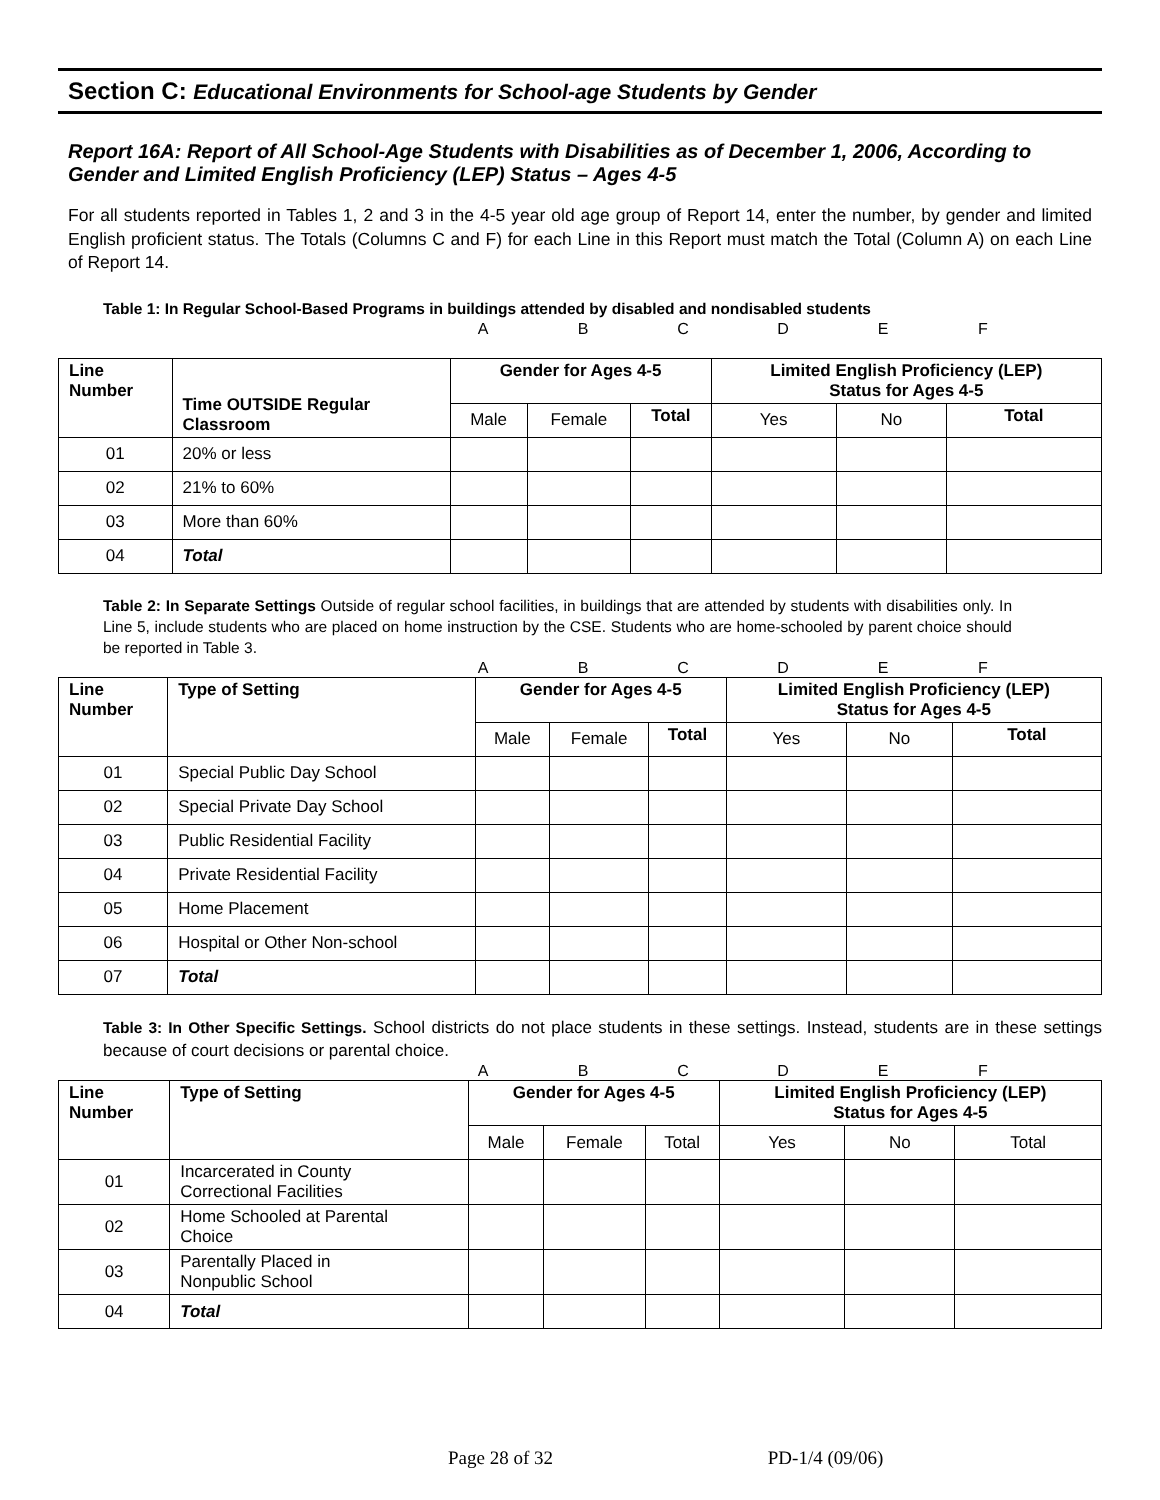Section C: Educational Environments for School-age Students by Gender
Report 16A: Report of All School-Age Students with Disabilities as of December 1, 2006, According to Gender and Limited English Proficiency (LEP) Status – Ages 4-5
For all students reported in Tables 1, 2 and 3 in the 4-5 year old age group of Report 14, enter the number, by gender and limited English proficient status. The Totals (Columns C and F) for each Line in this Report must match the Total (Column A) on each Line of Report 14.
Table 1: In Regular School-Based Programs in buildings attended by disabled and nondisabled students
ABCDEF
| Line Number | Time OUTSIDE Regular Classroom | Gender for Ages 4-5 | | | Limited English Proficiency (LEP) Status for Ages 4-5 | | |
| --- | --- | --- | --- | --- | --- | --- | --- |
| | | Male | Female | Total | Yes | No | Total |
| 01 | 20% or less | | | | | | |
| 02 | 21% to 60% | | | | | | |
| 03 | More than 60% | | | | | | |
| 04 | Total | | | | | | |
Table 2: In Separate Settings Outside of regular school facilities, in buildings that are attended by students with disabilities only. In Line 5, include students who are placed on home instruction by the CSE. Students who are home-schooled by parent choice should be reported in Table 3.
ABCDEF
| Line Number | Type of Setting | Gender for Ages 4-5 | | | Limited English Proficiency (LEP) Status for Ages 4-5 | | |
| --- | --- | --- | --- | --- | --- | --- | --- |
| | | Male | Female | Total | Yes | No | Total |
| 01 | Special Public Day School | | | | | | |
| 02 | Special Private Day School | | | | | | |
| 03 | Public Residential Facility | | | | | | |
| 04 | Private Residential Facility | | | | | | |
| 05 | Home Placement | | | | | | |
| 06 | Hospital or Other Non-school | | | | | | |
| 07 | Total | | | | | | |
Table 3: In Other Specific Settings. School districts do not place students in these settings. Instead, students are in these settings because of court decisions or parental choice.
ABCDEF
| Line Number | Type of Setting | Gender for Ages 4-5 | | | Limited English Proficiency (LEP) Status for Ages 4-5 | | |
| --- | --- | --- | --- | --- | --- | --- | --- |
| | | Male | Female | Total | Yes | No | Total |
| 01 | Incarcerated in County Correctional Facilities | | | | | | |
| 02 | Home Schooled at Parental Choice | | | | | | |
| 03 | Parentally Placed in Nonpublic School | | | | | | |
| 04 | Total | | | | | | |
Page 28 of 32 PD-1/4 (09/06)